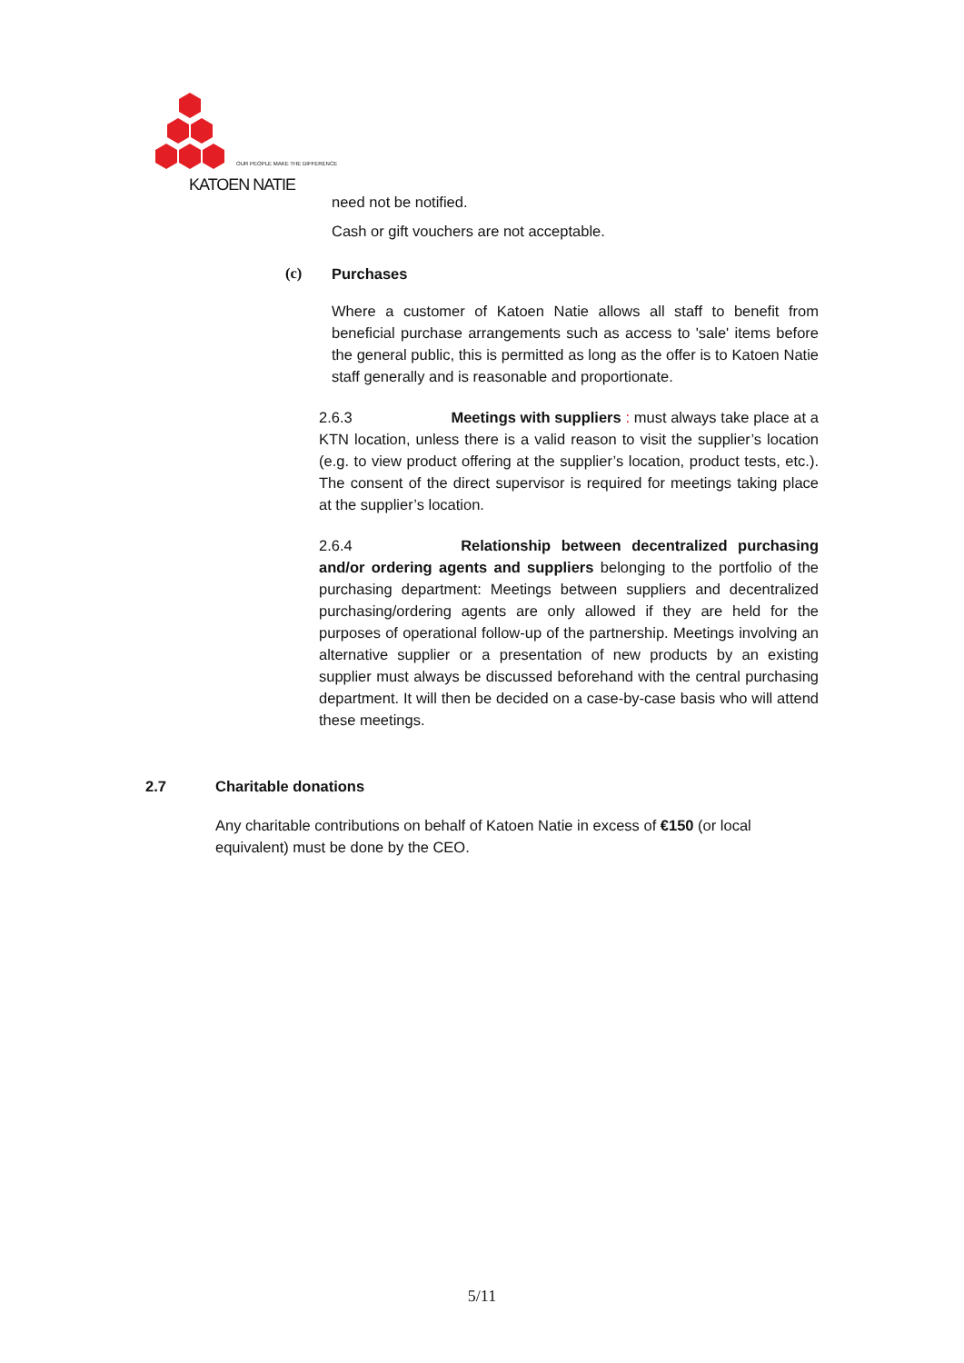OUR PEOPLE MAKE THE DIFFERENCE
KATOEN NATIE
need not be notified.
Cash or gift vouchers are not acceptable.
(c) Purchases
Where a customer of Katoen Natie allows all staff to benefit from beneficial purchase arrangements such as access to 'sale' items before the general public, this is permitted as long as the offer is to Katoen Natie staff generally and is reasonable and proportionate.
2.6.3 Meetings with suppliers : must always take place at a KTN location, unless there is a valid reason to visit the supplier’s location (e.g. to view product offering at the supplier’s location, product tests, etc.). The consent of the direct supervisor is required for meetings taking place at the supplier’s location.
2.6.4 Relationship between decentralized purchasing and/or ordering agents and suppliers belonging to the portfolio of the purchasing department: Meetings between suppliers and decentralized purchasing/ordering agents are only allowed if they are held for the purposes of operational follow-up of the partnership. Meetings involving an alternative supplier or a presentation of new products by an existing supplier must always be discussed beforehand with the central purchasing department. It will then be decided on a case-by-case basis who will attend these meetings.
2.7 Charitable donations
Any charitable contributions on behalf of Katoen Natie in excess of €150 (or local equivalent) must be done by the CEO.
5/11